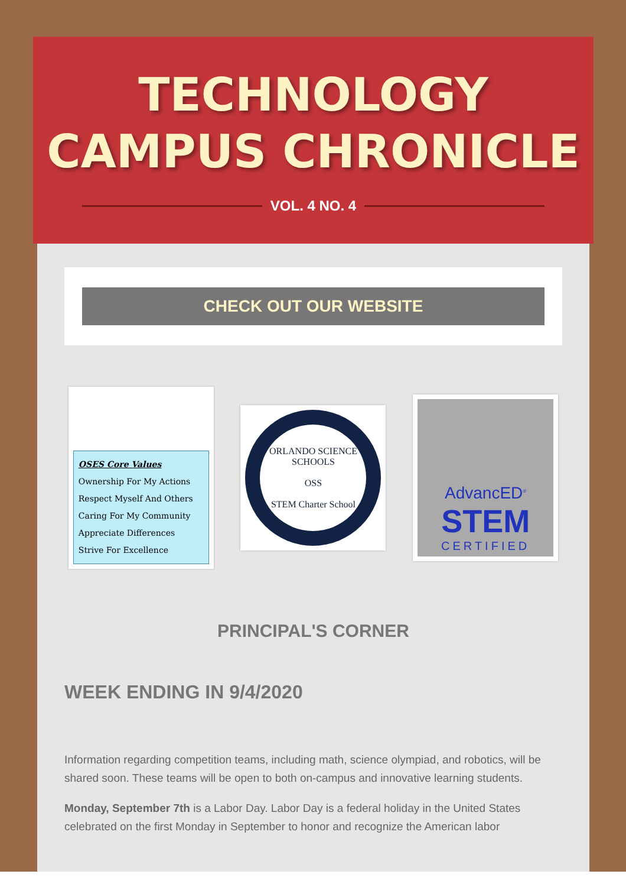TECHNOLOGY
CAMPUS CHRONICLE
VOL. 4 NO. 4
CHECK OUT OUR WEBSITE
OSES Core Values
Ownership For My Actions
Respect Myself And Others
Caring For My Community
Appreciate Differences
Strive For Excellence
ORLANDO SCIENCE SCHOOLS
OSS
STEM Charter School
AdvancED<sup>®</sup>
STEM
CERTIFIED
PRINCIPAL'S CORNER
WEEK ENDING IN 9/4/2020
Information regarding competition teams, including math, science olympiad, and robotics, will be shared soon. These teams will be open to both on-campus and innovative learning students.
Monday, September 7th is a Labor Day. Labor Day is a federal holiday in the United States celebrated on the first Monday in September to honor and recognize the American labor